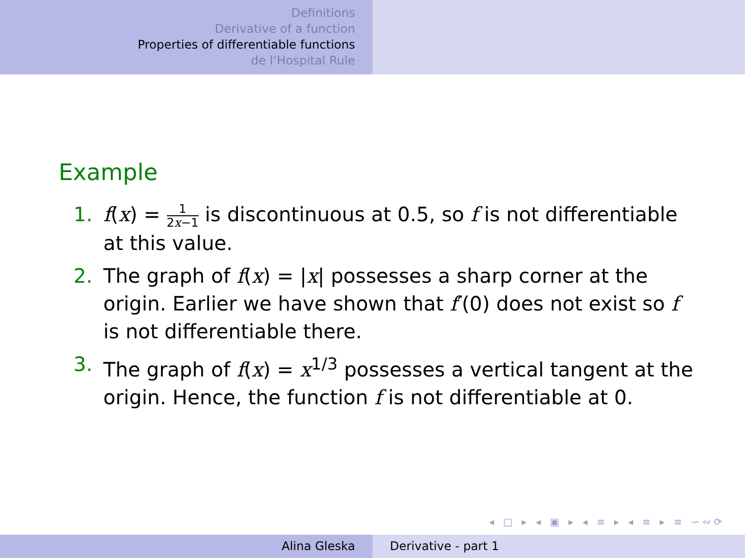Definitions
Derivative of a function
Properties of differentiable functions
de l’Hospital Rule
Example
1. f(x) = 1 2x−1 is discontinuous at 0.5, so f is not differentiable at this value.
2. The graph of f(x) = |x| possesses a sharp corner at the origin. Earlier we have shown that f′(0) does not exist so f is not differentiable there.
3. The graph of f(x) = x<sup>1/3</sup> possesses a vertical tangent at the origin. Hence, the function f is not differentiable at 0.
◂ □ ▸ ◂ ▣ ▸ ◂ ≡ ▸ ◂ ≡ ▸ ≡ ∽∾⟳
Alina Gleska Derivative - part 1